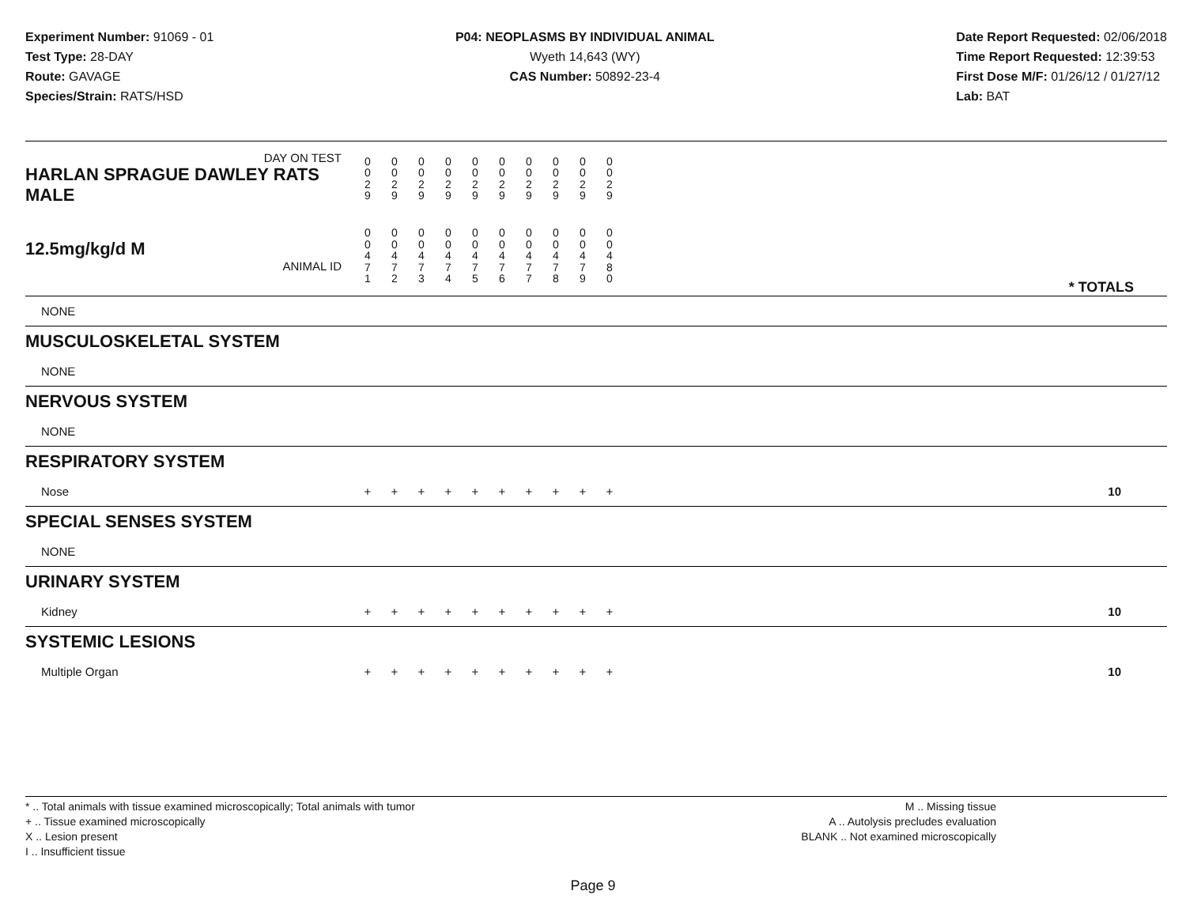Experiment Number: 91069 - 01
Test Type: 28-DAY
Route: GAVAGE
Species/Strain: RATS/HSD
P04: NEOPLASMS BY INDIVIDUAL ANIMAL
Wyeth 14,643 (WY)
CAS Number: 50892-23-4
Date Report Requested: 02/06/2018
Time Report Requested: 12:39:53
First Dose M/F: 01/26/12 / 01/27/12
Lab: BAT
| DAY ON TEST HARLAN SPRAGUE DAWLEY RATS MALE | 0 0 2 9 | 0 0 2 9 | 0 0 2 9 | 0 0 2 9 | 0 0 2 9 | 0 0 2 9 | 0 0 2 9 | 0 0 2 9 | 0 0 2 9 | 0 0 2 9 | |
| 12.5mg/kg/d M ANIMAL ID | 0 0 4 7 1 | 0 0 4 7 2 | 0 0 4 7 3 | 0 0 4 7 4 | 0 0 4 7 5 | 0 0 4 7 6 | 0 0 4 7 7 | 0 0 4 7 8 | 0 0 4 7 9 | 0 0 4 8 0 | * TOTALS |
| NONE | | | | | | | | | | | |
| MUSCULOSKELETAL SYSTEM | | | | | | | | | | | |
| NONE | | | | | | | | | | | |
| NERVOUS SYSTEM | | | | | | | | | | | |
| NONE | | | | | | | | | | | |
| RESPIRATORY SYSTEM | | | | | | | | | | | |
| Nose | + | + | + | + | + | + | + | + | + | + | 10 |
| SPECIAL SENSES SYSTEM | | | | | | | | | | | |
| NONE | | | | | | | | | | | |
| URINARY SYSTEM | | | | | | | | | | | |
| Kidney | + | + | + | + | + | + | + | + | + | + | 10 |
| SYSTEMIC LESIONS | | | | | | | | | | | |
| Multiple Organ | + | + | + | + | + | + | + | + | + | + | 10 |
* .. Total animals with tissue examined microscopically; Total animals with tumor
+ .. Tissue examined microscopically
X .. Lesion present
I .. Insufficient tissue
M .. Missing tissue
A .. Autolysis precludes evaluation
BLANK .. Not examined microscopically
Page 9